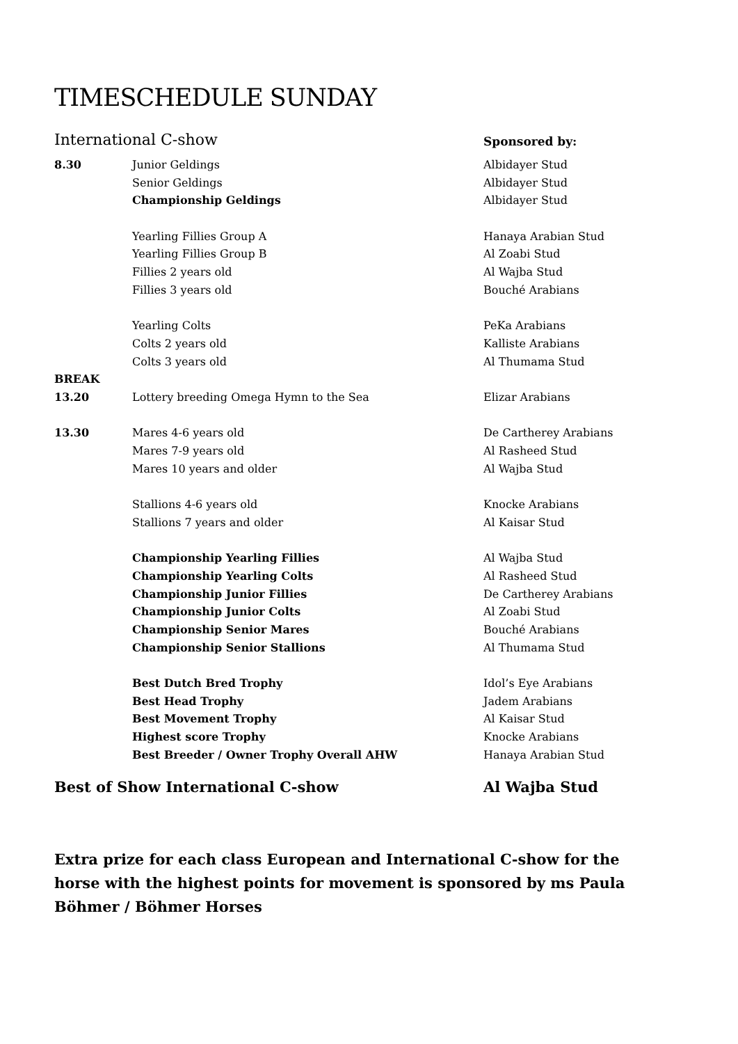TIMESCHEDULE SUNDAY
| International C-show | | Sponsored by: |
| 8.30 | Junior Geldings | Albidayer Stud |
| | Senior Geldings | Albidayer Stud |
| | Championship Geldings | Albidayer Stud |
| | Yearling Fillies Group A | Hanaya Arabian Stud |
| | Yearling Fillies Group B | Al Zoabi Stud |
| | Fillies 2 years old | Al Wajba Stud |
| | Fillies 3 years old | Bouché Arabians |
| | Yearling Colts | PeKa Arabians |
| | Colts 2 years old | Kalliste Arabians |
| | Colts 3 years old | Al Thumama Stud |
| BREAK | | |
| 13.20 | Lottery breeding Omega Hymn to the Sea | Elizar Arabians |
| 13.30 | Mares 4-6 years old | De Cartherey Arabians |
| | Mares 7-9 years old | Al Rasheed Stud |
| | Mares 10 years and older | Al Wajba Stud |
| | Stallions 4-6 years old | Knocke Arabians |
| | Stallions 7 years and older | Al Kaisar Stud |
| | Championship Yearling Fillies | Al Wajba Stud |
| | Championship Yearling Colts | Al Rasheed Stud |
| | Championship Junior Fillies | De Cartherey Arabians |
| | Championship Junior Colts | Al Zoabi Stud |
| | Championship Senior Mares | Bouché Arabians |
| | Championship Senior Stallions | Al Thumama Stud |
| | Best Dutch Bred Trophy | Idol’s Eye Arabians |
| | Best Head Trophy | Jadem Arabians |
| | Best Movement Trophy | Al Kaisar Stud |
| | Highest score Trophy | Knocke Arabians |
| | Best Breeder / Owner Trophy Overall AHW | Hanaya Arabian Stud |
| Best of Show International C-show | | Al Wajba Stud |
Extra prize for each class European and International C-show for the horse with the highest points for movement is sponsored by ms Paula Böhmer / Böhmer Horses